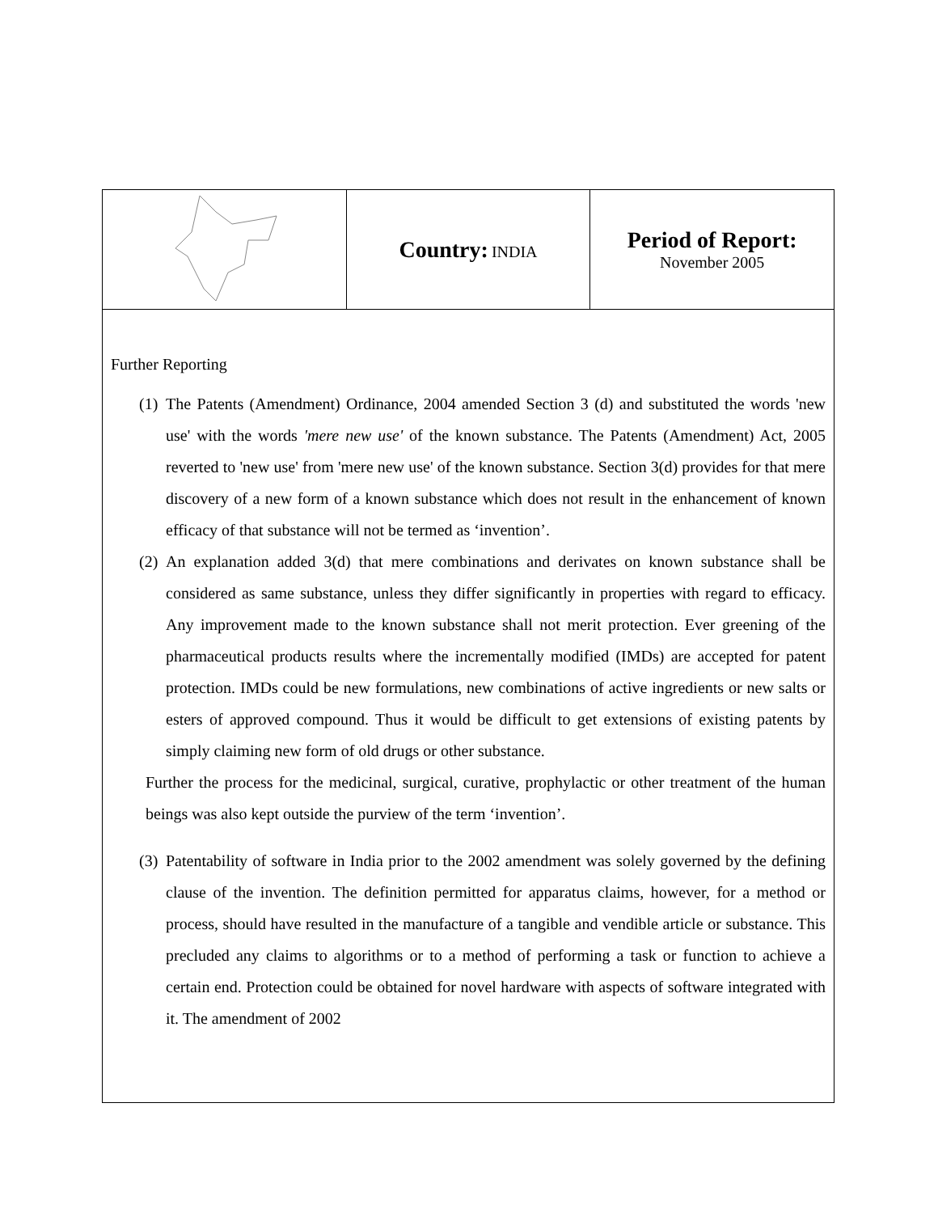| | Country: INDIA | Period of Report: November 2005 |
Further Reporting
(1) The Patents (Amendment) Ordinance, 2004 amended Section 3 (d) and substituted the words 'new use' with the words 'mere new use' of the known substance. The Patents (Amendment) Act, 2005 reverted to 'new use' from 'mere new use' of the known substance. Section 3(d) provides for that mere discovery of a new form of a known substance which does not result in the enhancement of known efficacy of that substance will not be termed as ‘invention’.
(2) An explanation added 3(d) that mere combinations and derivates on known substance shall be considered as same substance, unless they differ significantly in properties with regard to efficacy. Any improvement made to the known substance shall not merit protection. Ever greening of the pharmaceutical products results where the incrementally modified (IMDs) are accepted for patent protection. IMDs could be new formulations, new combinations of active ingredients or new salts or esters of approved compound. Thus it would be difficult to get extensions of existing patents by simply claiming new form of old drugs or other substance.
Further the process for the medicinal, surgical, curative, prophylactic or other treatment of the human beings was also kept outside the purview of the term ‘invention’.
(3) Patentability of software in India prior to the 2002 amendment was solely governed by the defining clause of the invention. The definition permitted for apparatus claims, however, for a method or process, should have resulted in the manufacture of a tangible and vendible article or substance. This precluded any claims to algorithms or to a method of performing a task or function to achieve a certain end. Protection could be obtained for novel hardware with aspects of software integrated with it. The amendment of 2002